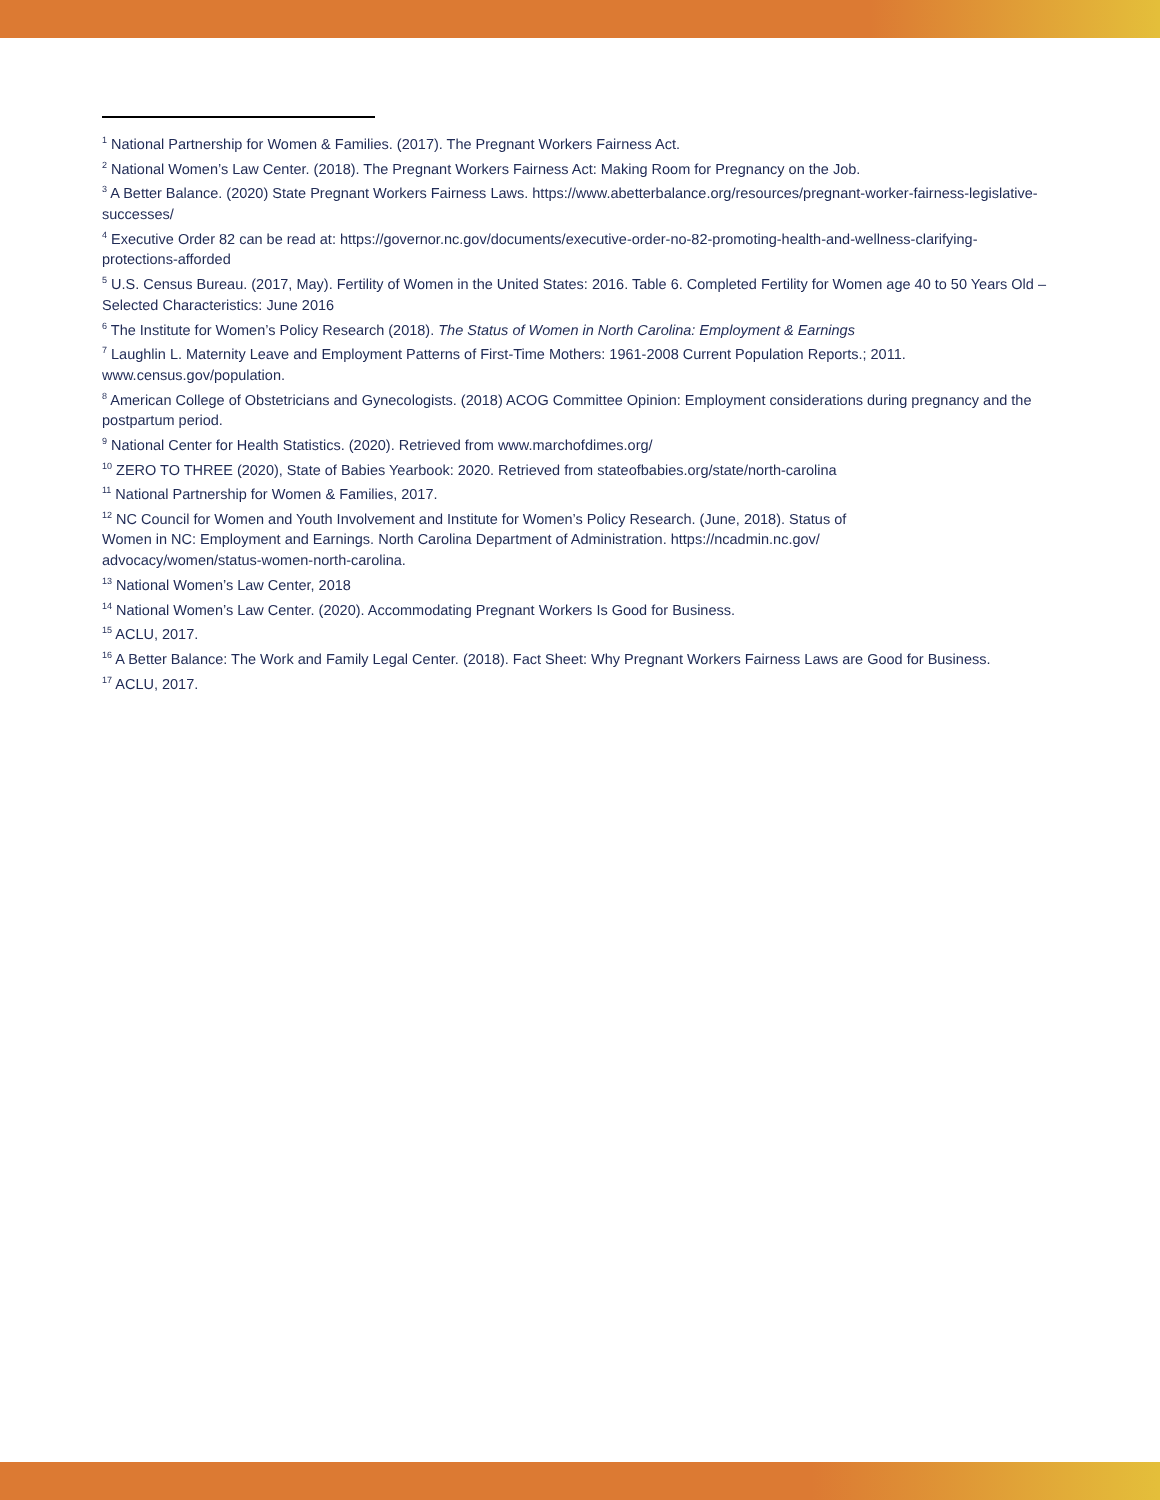<sup>1</sup> National Partnership for Women & Families. (2017). The Pregnant Workers Fairness Act.
<sup>2</sup> National Women’s Law Center. (2018). The Pregnant Workers Fairness Act: Making Room for Pregnancy on the Job.
<sup>3</sup> A Better Balance. (2020) State Pregnant Workers Fairness Laws. https://www.abetterbalance.org/resources/pregnant-worker-fairness-legislative-successes/
<sup>4</sup> Executive Order 82 can be read at: https://governor.nc.gov/documents/executive-order-no-82-promoting-health-and-wellness-clarifying-protections-afforded
<sup>5</sup> U.S. Census Bureau. (2017, May). Fertility of Women in the United States: 2016. Table 6. Completed Fertility for Women age 40 to 50 Years Old – Selected Characteristics: June 2016
<sup>6</sup> The Institute for Women’s Policy Research (2018). The Status of Women in North Carolina: Employment & Earnings
<sup>7</sup> Laughlin L. Maternity Leave and Employment Patterns of First-Time Mothers: 1961-2008 Current Population Reports.; 2011. www.census.gov/population.
<sup>8</sup> American College of Obstetricians and Gynecologists. (2018) ACOG Committee Opinion: Employment considerations during pregnancy and the postpartum period.
<sup>9</sup> National Center for Health Statistics. (2020). Retrieved from www.marchofdimes.org/
<sup>10</sup> ZERO TO THREE (2020), State of Babies Yearbook: 2020. Retrieved from stateofbabies.org/state/north-carolina
<sup>11</sup> National Partnership for Women & Families, 2017.
<sup>12</sup> NC Council for Women and Youth Involvement and Institute for Women’s Policy Research. (June, 2018). Status of
Women in NC: Employment and Earnings. North Carolina Department of Administration. https://ncadmin.nc.gov/
advocacy/women/status-women-north-carolina.
<sup>13</sup> National Women’s Law Center, 2018
<sup>14</sup> National Women’s Law Center. (2020). Accommodating Pregnant Workers Is Good for Business.
<sup>15</sup> ACLU, 2017.
<sup>16</sup> A Better Balance: The Work and Family Legal Center. (2018). Fact Sheet: Why Pregnant Workers Fairness Laws are Good for Business.
<sup>17</sup> ACLU, 2017.